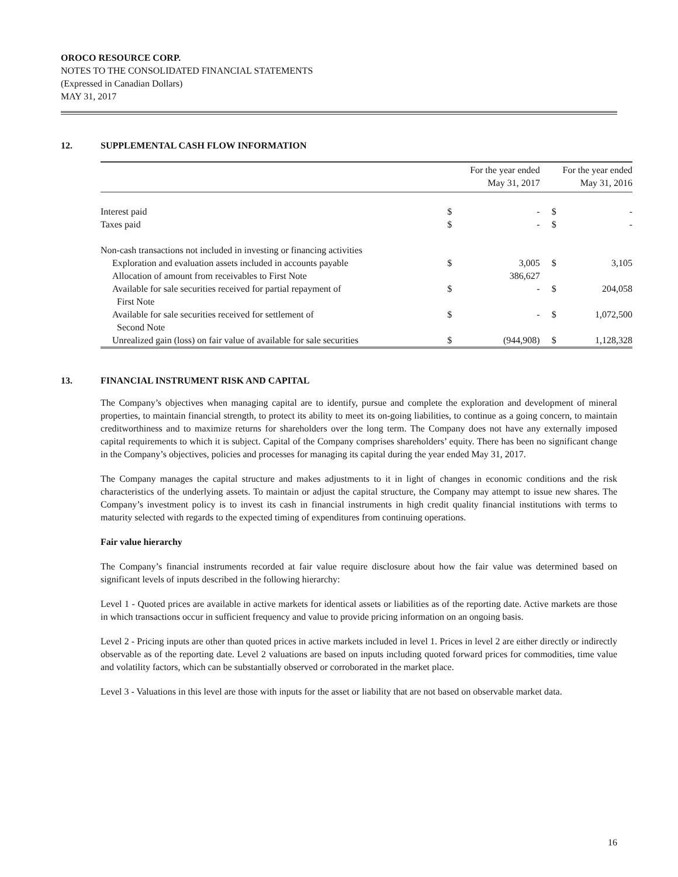OROCO RESOURCE CORP.
NOTES TO THE CONSOLIDATED FINANCIAL STATEMENTS
(Expressed in Canadian Dollars)
MAY 31, 2017
12. SUPPLEMENTAL CASH FLOW INFORMATION
| | For the year ended May 31, 2017 | | For the year ended May 31, 2016 | |
| --- | --- | --- | --- | --- |
| Interest paid | $ | - | $ | - |
| Taxes paid | $ | - | $ | - |
| Non-cash transactions not included in investing or financing activities | | | | |
| Exploration and evaluation assets included in accounts payable | $ | 3,005 | $ | 3,105 |
| Allocation of amount from receivables to First Note | | 386,627 | | |
| Available for sale securities received for partial repayment of First Note | $ | - | $ | 204,058 |
| Available for sale securities received for settlement of Second Note | $ | - | $ | 1,072,500 |
| Unrealized gain (loss) on fair value of available for sale securities | $ | (944,908) | $ | 1,128,328 |
13. FINANCIAL INSTRUMENT RISK AND CAPITAL
The Company’s objectives when managing capital are to identify, pursue and complete the exploration and development of mineral properties, to maintain financial strength, to protect its ability to meet its on-going liabilities, to continue as a going concern, to maintain creditworthiness and to maximize returns for shareholders over the long term. The Company does not have any externally imposed capital requirements to which it is subject. Capital of the Company comprises shareholders’ equity. There has been no significant change in the Company’s objectives, policies and processes for managing its capital during the year ended May 31, 2017.
The Company manages the capital structure and makes adjustments to it in light of changes in economic conditions and the risk characteristics of the underlying assets. To maintain or adjust the capital structure, the Company may attempt to issue new shares. The Company’s investment policy is to invest its cash in financial instruments in high credit quality financial institutions with terms to maturity selected with regards to the expected timing of expenditures from continuing operations.
Fair value hierarchy
The Company’s financial instruments recorded at fair value require disclosure about how the fair value was determined based on significant levels of inputs described in the following hierarchy:
Level 1 - Quoted prices are available in active markets for identical assets or liabilities as of the reporting date. Active markets are those in which transactions occur in sufficient frequency and value to provide pricing information on an ongoing basis.
Level 2 - Pricing inputs are other than quoted prices in active markets included in level 1. Prices in level 2 are either directly or indirectly observable as of the reporting date. Level 2 valuations are based on inputs including quoted forward prices for commodities, time value and volatility factors, which can be substantially observed or corroborated in the market place.
Level 3 - Valuations in this level are those with inputs for the asset or liability that are not based on observable market data.
16